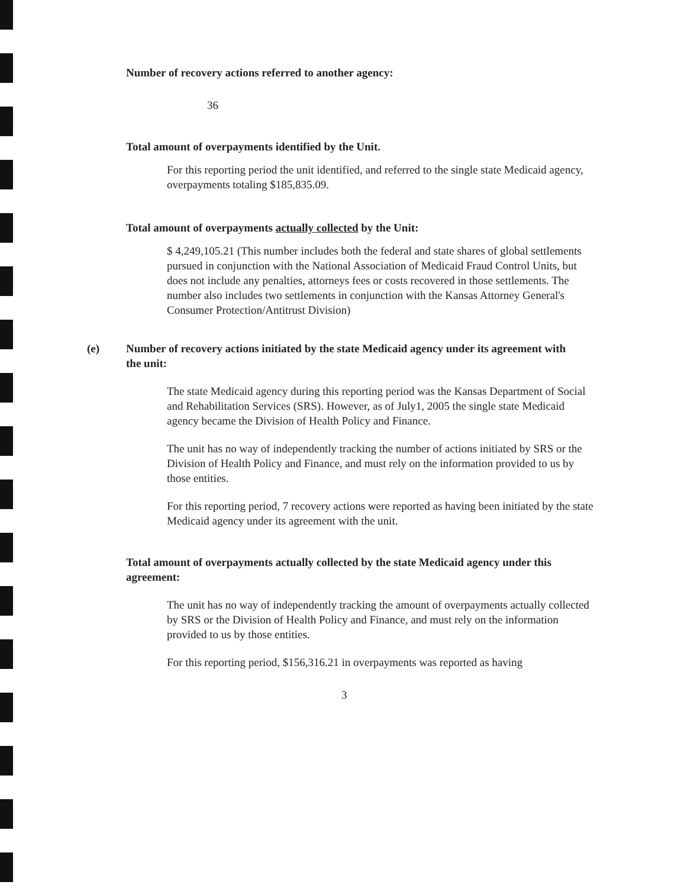Number of recovery actions referred to another agency:
36
Total amount of overpayments identified by the Unit.
For this reporting period the unit identified, and referred to the single state Medicaid agency, overpayments totaling $185,835.09.
Total amount of overpayments actually collected by the Unit:
$ 4,249,105.21 (This number includes both the federal and state shares of global settlements pursued in conjunction with the National Association of Medicaid Fraud Control Units, but does not include any penalties, attorneys fees or costs recovered in those settlements. The number also includes two settlements in conjunction with the Kansas Attorney General's Consumer Protection/Antitrust Division)
(e) Number of recovery actions initiated by the state Medicaid agency under its agreement with the unit:
The state Medicaid agency during this reporting period was the Kansas Department of Social and Rehabilitation Services (SRS). However, as of July1, 2005 the single state Medicaid agency became the Division of Health Policy and Finance.
The unit has no way of independently tracking the number of actions initiated by SRS or the Division of Health Policy and Finance, and must rely on the information provided to us by those entities.
For this reporting period, 7 recovery actions were reported as having been initiated by the state Medicaid agency under its agreement with the unit.
Total amount of overpayments actually collected by the state Medicaid agency under this agreement:
The unit has no way of independently tracking the amount of overpayments actually collected by SRS or the Division of Health Policy and Finance, and must rely on the information provided to us by those entities.
For this reporting period, $156,316.21 in overpayments was reported as having
3